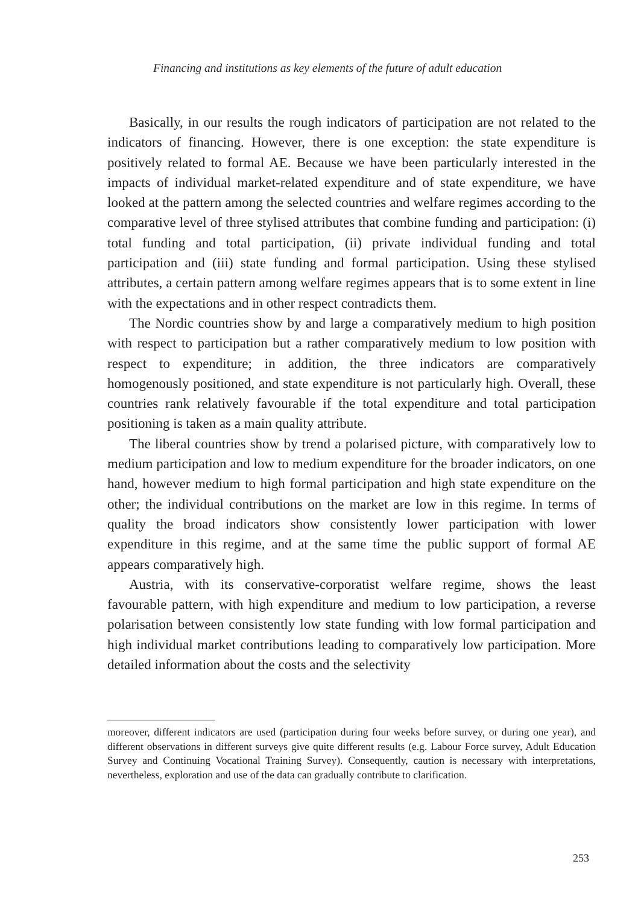Financing and institutions as key elements of the future of adult education
Basically, in our results the rough indicators of participation are not related to the indicators of financing. However, there is one exception: the state expenditure is positively related to formal AE. Because we have been particularly interested in the impacts of individual market-related expenditure and of state expenditure, we have looked at the pattern among the selected countries and welfare regimes according to the comparative level of three stylised attributes that combine funding and participation: (i) total funding and total participation, (ii) private individual funding and total participation and (iii) state funding and formal participation. Using these stylised attributes, a certain pattern among welfare regimes appears that is to some extent in line with the expectations and in other respect contradicts them.
The Nordic countries show by and large a comparatively medium to high position with respect to participation but a rather comparatively medium to low position with respect to expenditure; in addition, the three indicators are comparatively homogenously positioned, and state expenditure is not particularly high. Overall, these countries rank relatively favourable if the total expenditure and total participation positioning is taken as a main quality attribute.
The liberal countries show by trend a polarised picture, with comparatively low to medium participation and low to medium expenditure for the broader indicators, on one hand, however medium to high formal participation and high state expenditure on the other; the individual contributions on the market are low in this regime. In terms of quality the broad indicators show consistently lower participation with lower expenditure in this regime, and at the same time the public support of formal AE appears comparatively high.
Austria, with its conservative-corporatist welfare regime, shows the least favourable pattern, with high expenditure and medium to low participation, a reverse polarisation between consistently low state funding with low formal participation and high individual market contributions leading to comparatively low participation. More detailed information about the costs and the selectivity
moreover, different indicators are used (participation during four weeks before survey, or during one year), and different observations in different surveys give quite different results (e.g. Labour Force survey, Adult Education Survey and Continuing Vocational Training Survey). Consequently, caution is necessary with interpretations, nevertheless, exploration and use of the data can gradually contribute to clarification.
253